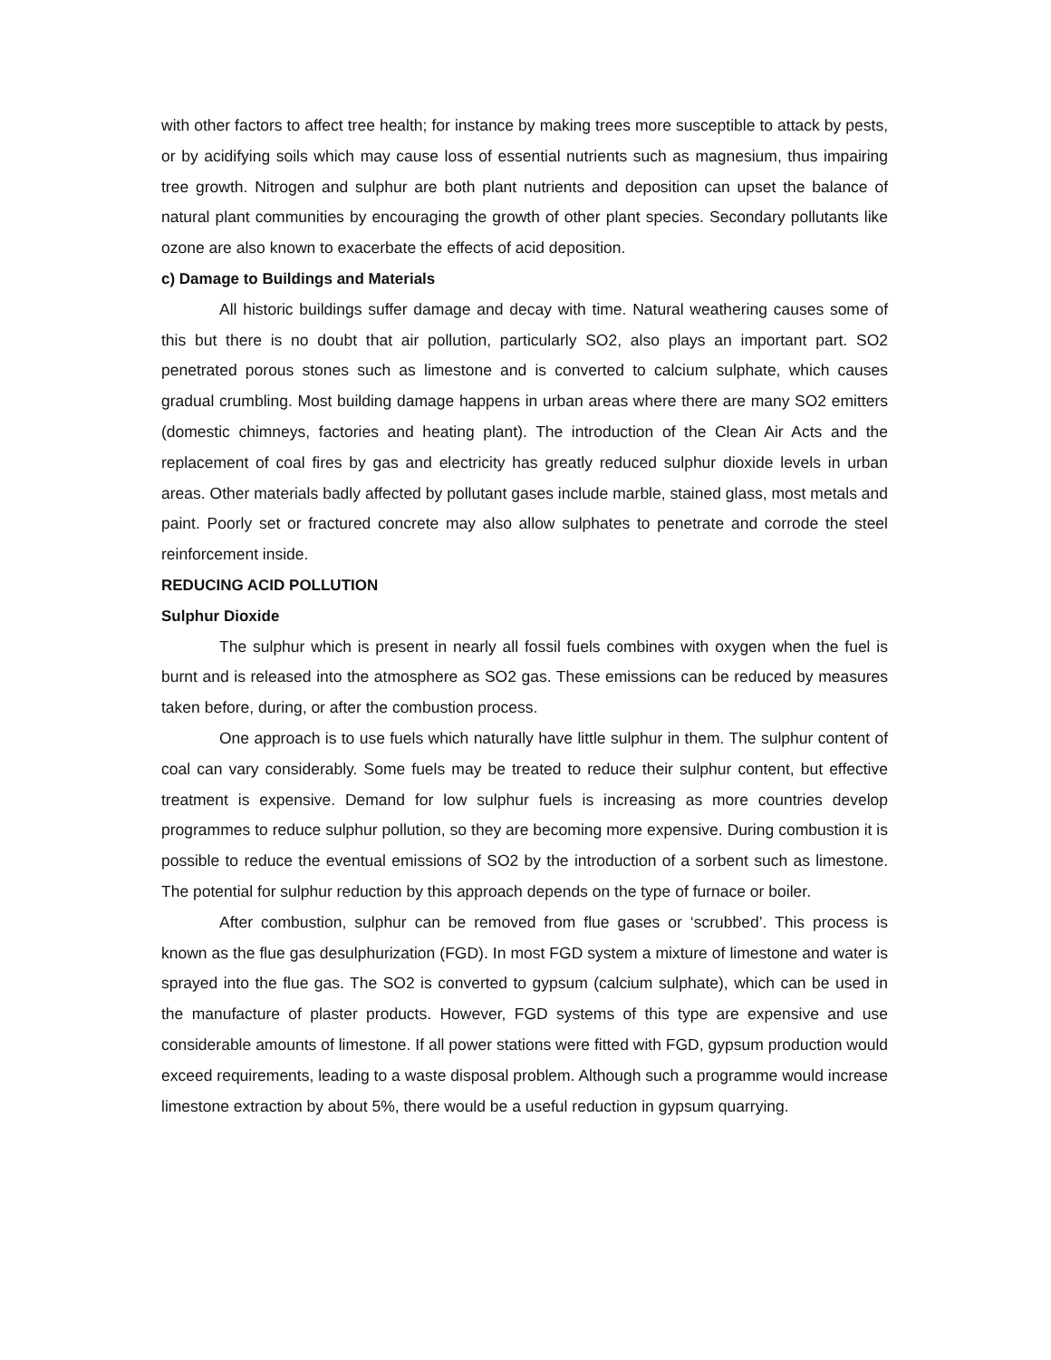with other factors to affect tree health; for instance by making trees more susceptible to attack by pests, or by acidifying soils which may cause loss of essential nutrients such as magnesium, thus impairing tree growth. Nitrogen and sulphur are both plant nutrients and deposition can upset the balance of natural plant communities by encouraging the growth of other plant species. Secondary pollutants like ozone are also known to exacerbate the effects of acid deposition.
c) Damage to Buildings and Materials
All historic buildings suffer damage and decay with time. Natural weathering causes some of this but there is no doubt that air pollution, particularly SO2, also plays an important part. SO2 penetrated porous stones such as limestone and is converted to calcium sulphate, which causes gradual crumbling. Most building damage happens in urban areas where there are many SO2 emitters (domestic chimneys, factories and heating plant). The introduction of the Clean Air Acts and the replacement of coal fires by gas and electricity has greatly reduced sulphur dioxide levels in urban areas. Other materials badly affected by pollutant gases include marble, stained glass, most metals and paint. Poorly set or fractured concrete may also allow sulphates to penetrate and corrode the steel reinforcement inside.
REDUCING ACID POLLUTION
Sulphur Dioxide
The sulphur which is present in nearly all fossil fuels combines with oxygen when the fuel is burnt and is released into the atmosphere as SO2 gas. These emissions can be reduced by measures taken before, during, or after the combustion process.
One approach is to use fuels which naturally have little sulphur in them. The sulphur content of coal can vary considerably. Some fuels may be treated to reduce their sulphur content, but effective treatment is expensive. Demand for low sulphur fuels is increasing as more countries develop programmes to reduce sulphur pollution, so they are becoming more expensive. During combustion it is possible to reduce the eventual emissions of SO2 by the introduction of a sorbent such as limestone. The potential for sulphur reduction by this approach depends on the type of furnace or boiler.
After combustion, sulphur can be removed from flue gases or ‘scrubbed’. This process is known as the flue gas desulphurization (FGD). In most FGD system a mixture of limestone and water is sprayed into the flue gas. The SO2 is converted to gypsum (calcium sulphate), which can be used in the manufacture of plaster products. However, FGD systems of this type are expensive and use considerable amounts of limestone. If all power stations were fitted with FGD, gypsum production would exceed requirements, leading to a waste disposal problem. Although such a programme would increase limestone extraction by about 5%, there would be a useful reduction in gypsum quarrying.